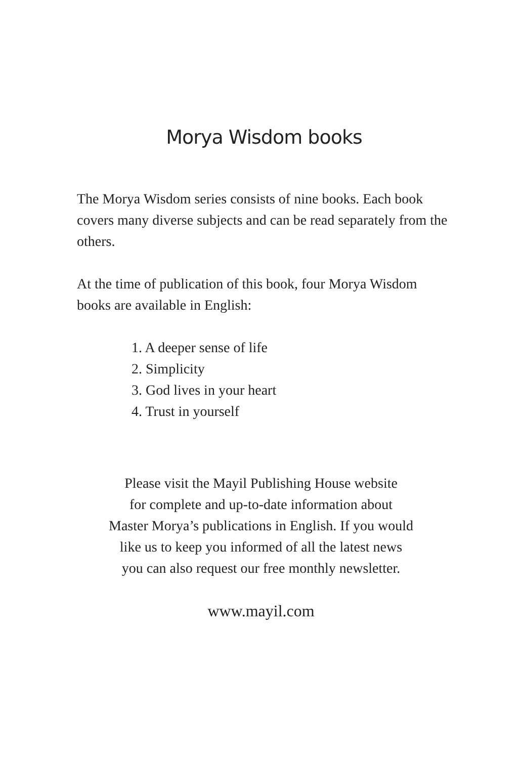Morya Wisdom books
The Morya Wisdom series consists of nine books. Each book covers many diverse subjects and can be read separately from the others.
At the time of publication of this book, four Morya Wisdom books are available in English:
1. A deeper sense of life
2. Simplicity
3. God lives in your heart
4. Trust in yourself
Please visit the Mayil Publishing House website
for complete and up-to-date information about
Master Morya’s publications in English. If you would
like us to keep you informed of all the latest news
you can also request our free monthly newsletter.
www.mayil.com